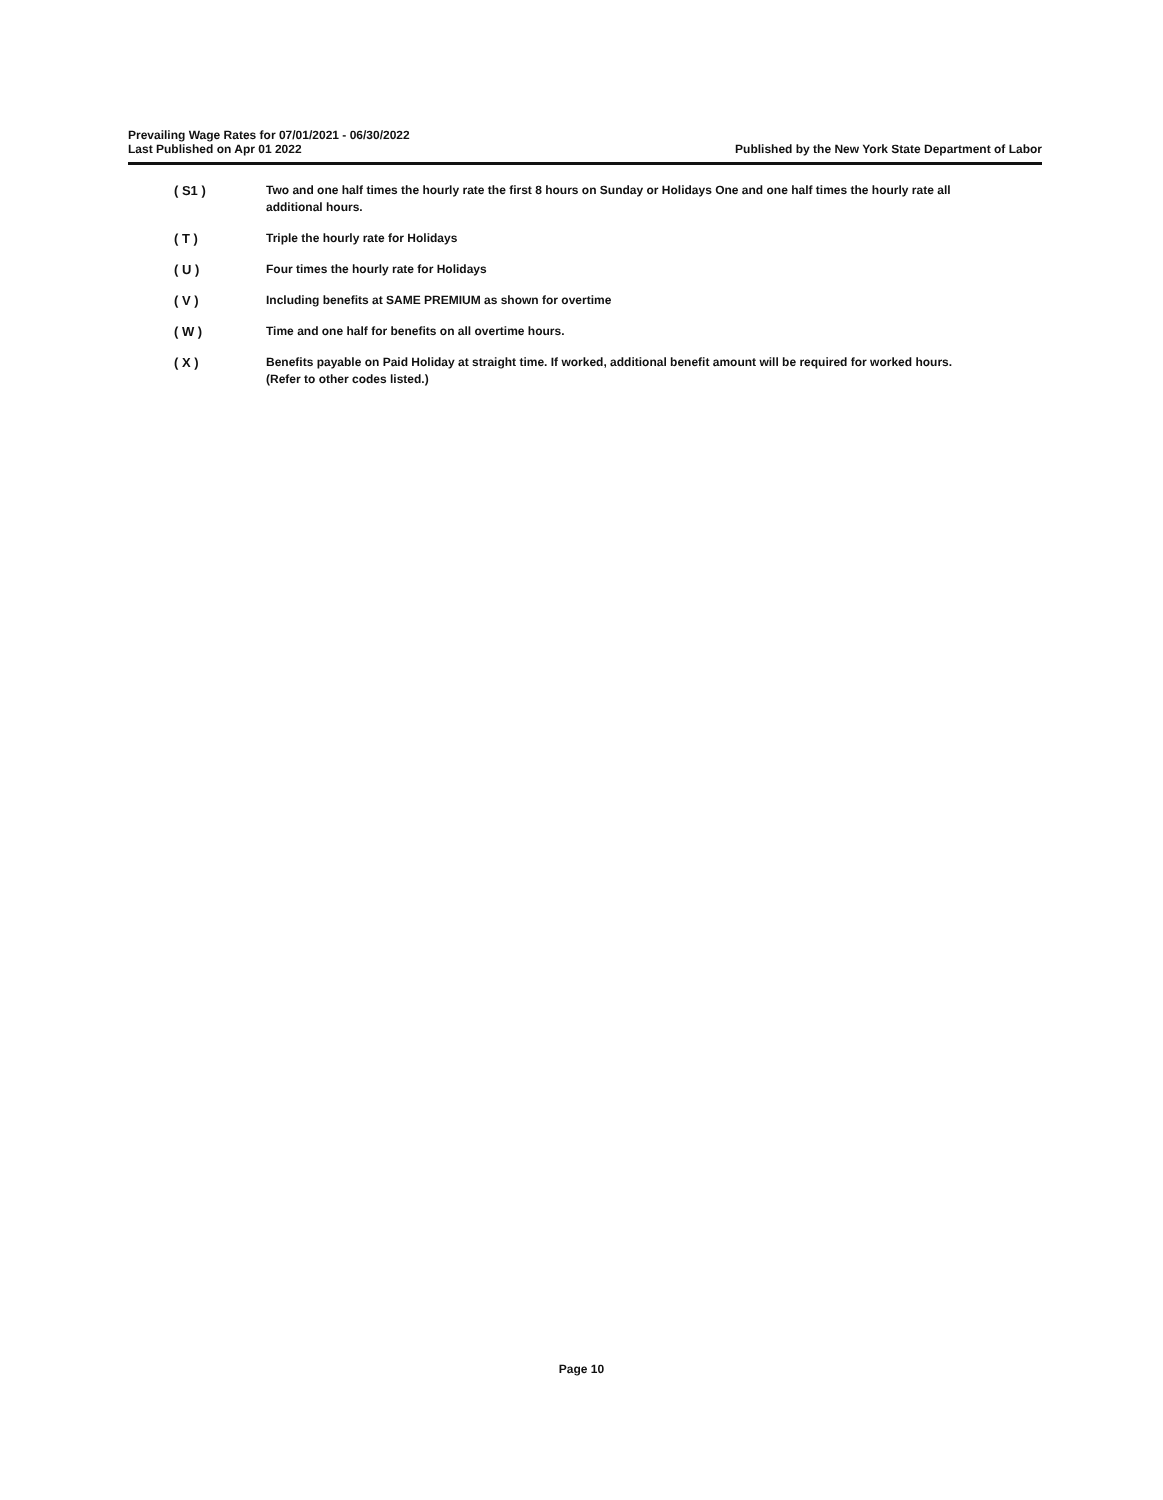Prevailing Wage Rates for 07/01/2021 - 06/30/2022
Last Published on Apr 01 2022
Published by the New York State Department of Labor
( S1 ) Two and one half times the hourly rate the first 8 hours on Sunday or Holidays One and one half times the hourly rate all additional hours.
( T ) Triple the hourly rate for Holidays
( U ) Four times the hourly rate for Holidays
( V ) Including benefits at SAME PREMIUM as shown for overtime
( W ) Time and one half for benefits on all overtime hours.
( X ) Benefits payable on Paid Holiday at straight time. If worked, additional benefit amount will be required for worked hours. (Refer to other codes listed.)
Page 10